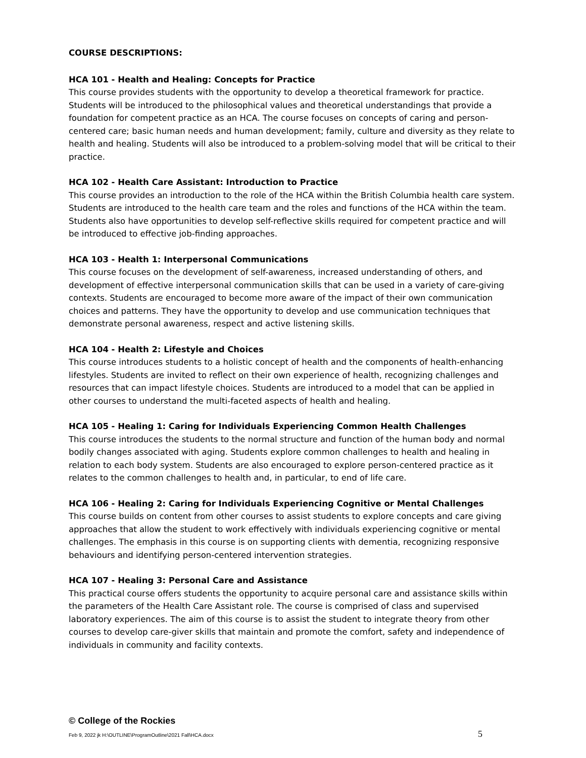COURSE DESCRIPTIONS:
HCA 101 - Health and Healing: Concepts for Practice
This course provides students with the opportunity to develop a theoretical framework for practice. Students will be introduced to the philosophical values and theoretical understandings that provide a foundation for competent practice as an HCA. The course focuses on concepts of caring and person-centered care; basic human needs and human development; family, culture and diversity as they relate to health and healing. Students will also be introduced to a problem-solving model that will be critical to their practice.
HCA 102 - Health Care Assistant: Introduction to Practice
This course provides an introduction to the role of the HCA within the British Columbia health care system. Students are introduced to the health care team and the roles and functions of the HCA within the team. Students also have opportunities to develop self-reflective skills required for competent practice and will be introduced to effective job-finding approaches.
HCA 103 - Health 1: Interpersonal Communications
This course focuses on the development of self-awareness, increased understanding of others, and development of effective interpersonal communication skills that can be used in a variety of care-giving contexts. Students are encouraged to become more aware of the impact of their own communication choices and patterns. They have the opportunity to develop and use communication techniques that demonstrate personal awareness, respect and active listening skills.
HCA 104 - Health 2: Lifestyle and Choices
This course introduces students to a holistic concept of health and the components of health-enhancing lifestyles. Students are invited to reflect on their own experience of health, recognizing challenges and resources that can impact lifestyle choices. Students are introduced to a model that can be applied in other courses to understand the multi-faceted aspects of health and healing.
HCA 105 - Healing 1: Caring for Individuals Experiencing Common Health Challenges
This course introduces the students to the normal structure and function of the human body and normal bodily changes associated with aging. Students explore common challenges to health and healing in relation to each body system. Students are also encouraged to explore person-centered practice as it relates to the common challenges to health and, in particular, to end of life care.
HCA 106 - Healing 2: Caring for Individuals Experiencing Cognitive or Mental Challenges
This course builds on content from other courses to assist students to explore concepts and care giving approaches that allow the student to work effectively with individuals experiencing cognitive or mental challenges. The emphasis in this course is on supporting clients with dementia, recognizing responsive behaviours and identifying person-centered intervention strategies.
HCA 107 - Healing 3: Personal Care and Assistance
This practical course offers students the opportunity to acquire personal care and assistance skills within the parameters of the Health Care Assistant role. The course is comprised of class and supervised laboratory experiences. The aim of this course is to assist the student to integrate theory from other courses to develop care-giver skills that maintain and promote the comfort, safety and independence of individuals in community and facility contexts.
© College of the Rockies
Feb 9, 2022 jk H:\OUTLINE\ProgramOutline\2021 Fall\HCA.docx 5